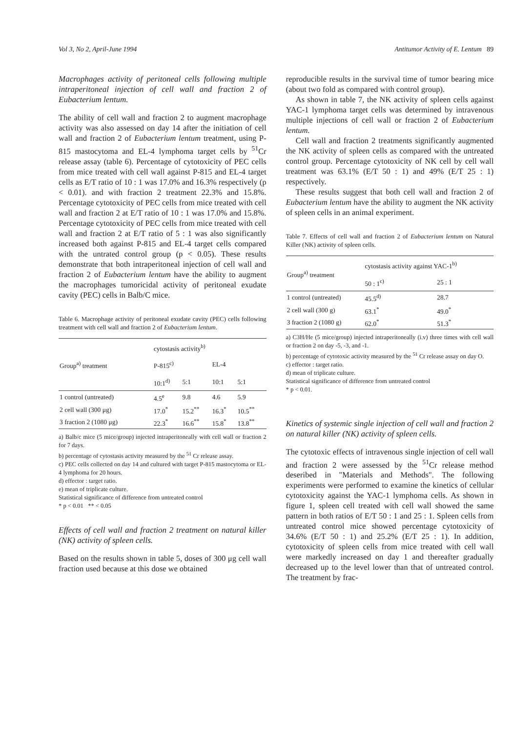Vol 3, No 2, April-June 1994 Antitumor Activity of E. Lentum 89
Macrophages activity of peritoneal cells following multiple intraperitoneal injection of cell wall and fraction 2 of Eubacterium lentum.
The ability of cell wall and fraction 2 to augment macrophage activity was also assessed on day 14 after the initiation of cell wall and fraction 2 of Eubacterium lentum treatment, using P-815 mastocytoma and EL-4 lymphoma target cells by <sup>51</sup>Cr release assay (table 6). Percentage of cytotoxicity of PEC cells from mice treated with cell wall against P-815 and EL-4 target cells as E/T ratio of 10 : 1 was 17.0% and 16.3% respectively (p < 0.01). and with fraction 2 treatment 22.3% and 15.8%. Percentage cytotoxicity of PEC cells from mice treated with cell wall and fraction 2 at E/T ratio of 10 : 1 was 17.0% and 15.8%. Percentage cytotoxicity of PEC cells from mice treated with cell wall and fraction 2 at E/T ratio of 5 : 1 was also significantly increased both against P-815 and EL-4 target cells compared with the untrated control group (p < 0.05). These results demonstrate that both intraperitoneal injection of cell wall and fraction 2 of Eubacterium lentum have the ability to augment the macrophages tumoricidal activity of peritoneal exudate cavity (PEC) cells in Balb/C mice.
Table 6. Macrophage activity of peritoneal exudate cavity (PEC) cells following treatment with cell wall and fraction 2 of Eubacterium lentum.
| Group<sup>a)</sup> treatment | cytostasis activity<sup>b)</sup> | | | |
| --- | --- | --- | --- | --- |
| | P-815<sup>c)</sup> | | EL-4 | |
| | 10:1<sup>d)</sup> | 5:1 | 10:1 | 5:1 |
| 1 control (untreated) | 4.5<sup>e</sup> | 9.8 | 4.6 | 5.9 |
| 2 cell wall (300 μg) | 17.0<sup>*</sup> | 15.2<sup>**</sup> | 16.3<sup>*</sup> | 10.5<sup>**</sup> |
| 3 fraction 2 (1080 μg) | 22.3<sup>*</sup> | 16.6<sup>**</sup> | 15.8<sup>*</sup> | 13.8<sup>**</sup> |
a) Balb/c mice (5 mice/group) injected intraperitoneally with cell wall or fraction 2 for 7 days.
b) percentage of cytostasis activity measured by the <sup>51</sup> Cr release assay.
c) PEC cells collected on day 14 and cultured with target P-815 mastocytoma or EL-4 lymphoma for 20 hours.
d) effector : target ratio.
e) mean of triplicate culture.
Statistical significance of difference from untreated control
* p < 0.01 ** < 0.05
Effects of cell wall and fraction 2 treatment on natural killer (NK) activity of spleen cells.
Based on the results shown in table 5, doses of 300 μg cell wall fraction used because at this dose we obtained
reproducible results in the survival time of tumor bearing mice (about two fold as compared with control group).
As shown in table 7, the NK activity of spleen cells against YAC-1 lymphoma target cells was determined by intravenous multiple injections of cell wall or fraction 2 of Eubacterium lentum.
Cell wall and fraction 2 treatments significantly augmented the NK activity of spleen cells as compared with the untreated control group. Percentage cytotoxicity of NK cell by cell wall treatment was 63.1% (E/T 50 : 1) and 49% (E/T 25 : 1) respectively.
These results suggest that both cell wall and fraction 2 of Eubacterium lentum have the ability to augment the NK activity of spleen cells in an animal experiment.
Table 7. Effects of cell wall and fraction 2 of Eubacterium lentum on Natural Killer (NK) activity of spleen cells.
| Group<sup>a)</sup> treatment | cytostasis activity against YAC-1<sup>b)</sup> | |
| --- | --- | --- |
| | 50 : 1<sup>c)</sup> | 25 : 1 |
| 1 control (untreated) | 45.5<sup>d)</sup> | 28.7 |
| 2 cell wall (300 g) | 63.1<sup>*</sup> | 49.0<sup>*</sup> |
| 3 fraction 2 (1080 g) | 62.0<sup>*</sup> | 51.3<sup>*</sup> |
a) C3H/He (5 mice/group) injected intraperitoneally (i.v) three times with cell wall or fraction 2 on day -5, -3, and -1.
b) percentage of cytotoxic activity measured by the <sup>51</sup> Cr release assay on day O.
c) effector : target ratio.
d) mean of triplicate culture.
Statistical significance of difference from untreated control
* p < 0.01.
Kinetics of systemic single injection of cell wall and fraction 2 on natural killer (NK) activity of spleen cells.
The cytotoxic effects of intravenous single injection of cell wall and fraction 2 were assessed by the <sup>51</sup>Cr release method deseribed in "Materials and Methods". The following experiments were performed to examine the kinetics of cellular cytotoxicity against the YAC-1 lymphoma cells. As shown in figure 1, spleen cell treated with cell wall showed the same pattern in both ratios of E/T 50 : 1 and 25 : 1. Spleen cells from untreated control mice showed percentage cytotoxicity of 34.6% (E/T 50 : 1) and 25.2% (E/T 25 : 1). In addition, cytotoxicity of spleen cells from mice treated with cell wall were markedly increased on day 1 and thereafter gradually decreased up to the level lower than that of untreated control. The treatment by frac-